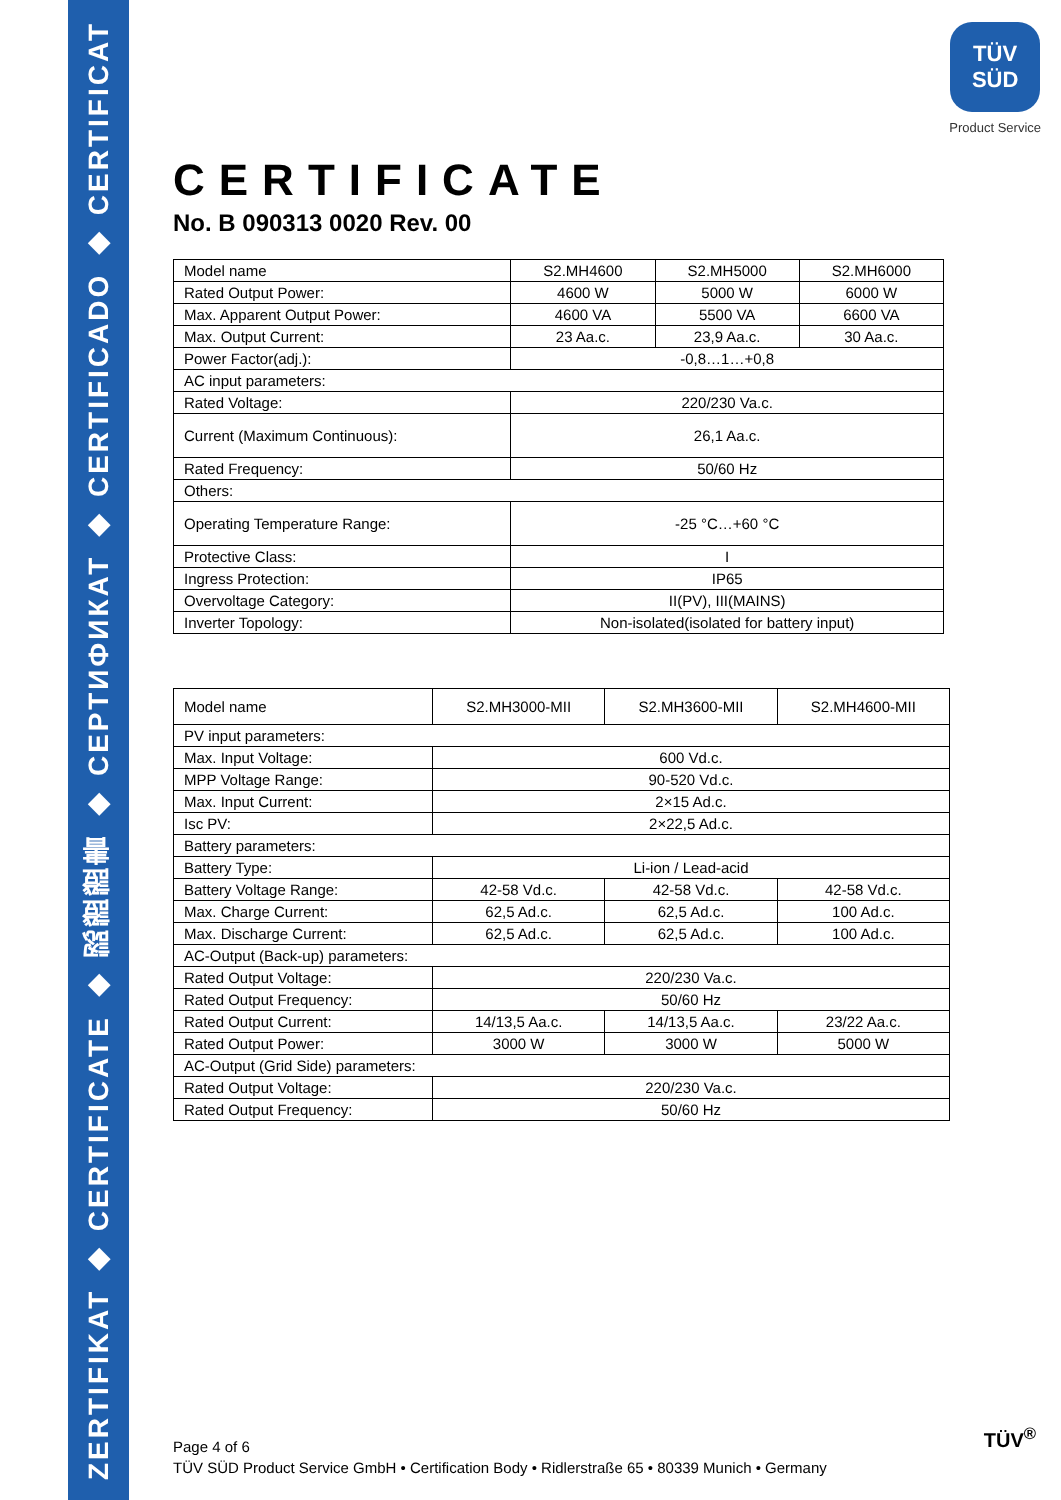ZERTIFIKAT ◆ CERTIFICATE ◆ 認證證書 ◆ СЕРТИФИКАТ ◆ CERTIFICADO ◆ CERTIFICAT
TÜV
SÜD
Product Service
CERTIFICATE
No. B 090313 0020 Rev. 00
| Model name | S2.MH4600 | S2.MH5000 | S2.MH6000 |
| --- | --- | --- | --- |
| Rated Output Power: | 4600 W | 5000 W | 6000 W |
| Max. Apparent Output Power: | 4600 VA | 5500 VA | 6600 VA |
| Max. Output Current: | 23 Aa.c. | 23,9 Aa.c. | 30 Aa.c. |
| Power Factor(adj.): | -0,8…1…+0,8 | | |
| AC input parameters: | | | |
| Rated Voltage: | 220/230 Va.c. | | |
| Current (Maximum Continuous): | 26,1 Aa.c. | | |
| Rated Frequency: | 50/60 Hz | | |
| Others: | | | |
| Operating Temperature Range: | -25 °C…+60 °C | | |
| Protective Class: | I | | |
| Ingress Protection: | IP65 | | |
| Overvoltage Category: | II(PV), III(MAINS) | | |
| Inverter Topology: | Non-isolated(isolated for battery input) | | |
| Model name | S2.MH3000-MII | S2.MH3600-MII | S2.MH4600-MII |
| --- | --- | --- | --- |
| PV input parameters: | | | |
| Max. Input Voltage: | 600 Vd.c. | | |
| MPP Voltage Range: | 90-520 Vd.c. | | |
| Max. Input Current: | 2×15 Ad.c. | | |
| Isc PV: | 2×22,5 Ad.c. | | |
| Battery parameters: | | | |
| Battery Type: | Li-ion / Lead-acid | | |
| Battery Voltage Range: | 42-58 Vd.c. | 42-58 Vd.c. | 42-58 Vd.c. |
| Max. Charge Current: | 62,5 Ad.c. | 62,5 Ad.c. | 100 Ad.c. |
| Max. Discharge Current: | 62,5 Ad.c. | 62,5 Ad.c. | 100 Ad.c. |
| AC-Output (Back-up) parameters: | | | |
| Rated Output Voltage: | 220/230 Va.c. | | |
| Rated Output Frequency: | 50/60 Hz | | |
| Rated Output Current: | 14/13,5 Aa.c. | 14/13,5 Aa.c. | 23/22 Aa.c. |
| Rated Output Power: | 3000 W | 3000 W | 5000 W |
| AC-Output (Grid Side) parameters: | | | |
| Rated Output Voltage: | 220/230 Va.c. | | |
| Rated Output Frequency: | 50/60 Hz | | |
Page 4 of 6
TÜV SÜD Product Service GmbH • Certification Body • Ridlerstraße 65 • 80339 Munich • Germany
TÜV<sup>®</sup>